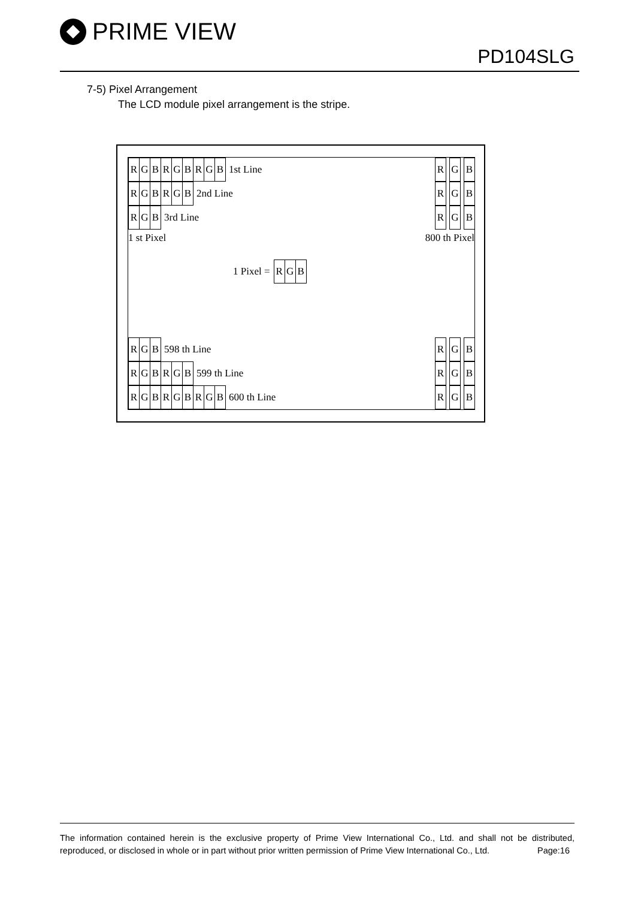PRIME VIEW
PD104SLG
7-5) Pixel Arrangement
The LCD module pixel arrangement is the stripe.
RGBRGBRGB 1st Line
RGBRGB 2nd Line
R G B 3rd Line
R G B
R G B
R G B
1 st Pixel 800 th Pixel
1 Pixel = R G B
R G B 598 th Line
RGBRGB 599 th Line
RGBRGBRGB 600 th Line
R G B
R G B
R G B
The information contained herein is the exclusive property of Prime View International Co., Ltd. and shall not be distributed, reproduced, or disclosed in whole or in part without prior written permission of Prime View International Co., Ltd. Page:16